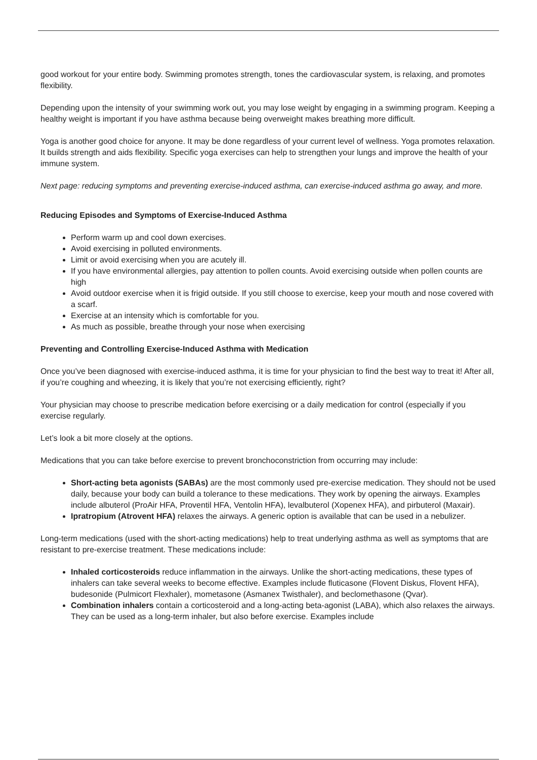good workout for your entire body. Swimming promotes strength, tones the cardiovascular system, is relaxing, and promotes flexibility.
Depending upon the intensity of your swimming work out, you may lose weight by engaging in a swimming program. Keeping a healthy weight is important if you have asthma because being overweight makes breathing more difficult.
Yoga is another good choice for anyone. It may be done regardless of your current level of wellness. Yoga promotes relaxation. It builds strength and aids flexibility. Specific yoga exercises can help to strengthen your lungs and improve the health of your immune system.
Next page: reducing symptoms and preventing exercise-induced asthma, can exercise-induced asthma go away, and more.
Reducing Episodes and Symptoms of Exercise-Induced Asthma
Perform warm up and cool down exercises.
Avoid exercising in polluted environments.
Limit or avoid exercising when you are acutely ill.
If you have environmental allergies, pay attention to pollen counts. Avoid exercising outside when pollen counts are high
Avoid outdoor exercise when it is frigid outside. If you still choose to exercise, keep your mouth and nose covered with a scarf.
Exercise at an intensity which is comfortable for you.
As much as possible, breathe through your nose when exercising
Preventing and Controlling Exercise-Induced Asthma with Medication
Once you’ve been diagnosed with exercise-induced asthma, it is time for your physician to find the best way to treat it! After all, if you’re coughing and wheezing, it is likely that you’re not exercising efficiently, right?
Your physician may choose to prescribe medication before exercising or a daily medication for control (especially if you exercise regularly.
Let’s look a bit more closely at the options.
Medications that you can take before exercise to prevent bronchoconstriction from occurring may include:
Short-acting beta agonists (SABAs) are the most commonly used pre-exercise medication. They should not be used daily, because your body can build a tolerance to these medications. They work by opening the airways. Examples include albuterol (ProAir HFA, Proventil HFA, Ventolin HFA), levalbuterol (Xopenex HFA), and pirbuterol (Maxair).
Ipratropium (Atrovent HFA) relaxes the airways. A generic option is available that can be used in a nebulizer.
Long-term medications (used with the short-acting medications) help to treat underlying asthma as well as symptoms that are resistant to pre-exercise treatment. These medications include:
Inhaled corticosteroids reduce inflammation in the airways. Unlike the short-acting medications, these types of inhalers can take several weeks to become effective. Examples include fluticasone (Flovent Diskus, Flovent HFA), budesonide (Pulmicort Flexhaler), mometasone (Asmanex Twisthaler), and beclomethasone (Qvar).
Combination inhalers contain a corticosteroid and a long-acting beta-agonist (LABA), which also relaxes the airways. They can be used as a long-term inhaler, but also before exercise. Examples include